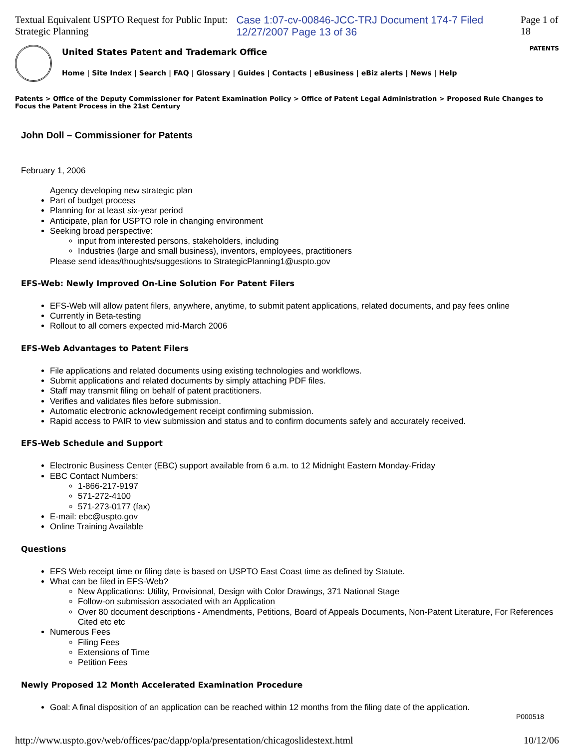Textual Equivalent USPTO Request for Public Input: Strategic Planning Case 1:07-cv-00846-JCC-TRJ Document 174-7 Filed 12/27/2007 Page 13 of 36 Page 1 of 18
United States Patent and Trademark Office
Home | Site Index | Search | FAQ | Glossary | Guides | Contacts | eBusiness | eBiz alerts | News | Help
PATENTS
Patents > Office of the Deputy Commissioner for Patent Examination Policy > Office of Patent Legal Administration > Proposed Rule Changes to Focus the Patent Process in the 21st Century
John Doll – Commissioner for Patents
February 1, 2006
Agency developing new strategic plan
Part of budget process
Planning for at least six-year period
Anticipate, plan for USPTO role in changing environment
Seeking broad perspective:
input from interested persons, stakeholders, including
Industries (large and small business), inventors, employees, practitioners
Please send ideas/thoughts/suggestions to StrategicPlanning1@uspto.gov
EFS-Web: Newly Improved On-Line Solution For Patent Filers
EFS-Web will allow patent filers, anywhere, anytime, to submit patent applications, related documents, and pay fees online
Currently in Beta-testing
Rollout to all comers expected mid-March 2006
EFS-Web Advantages to Patent Filers
File applications and related documents using existing technologies and workflows.
Submit applications and related documents by simply attaching PDF files.
Staff may transmit filing on behalf of patent practitioners.
Verifies and validates files before submission.
Automatic electronic acknowledgement receipt confirming submission.
Rapid access to PAIR to view submission and status and to confirm documents safely and accurately received.
EFS-Web Schedule and Support
Electronic Business Center (EBC) support available from 6 a.m. to 12 Midnight Eastern Monday-Friday
EBC Contact Numbers:
1-866-217-9197
571-272-4100
571-273-0177 (fax)
E-mail: ebc@uspto.gov
Online Training Available
Questions
EFS Web receipt time or filing date is based on USPTO East Coast time as defined by Statute.
What can be filed in EFS-Web?
New Applications: Utility, Provisional, Design with Color Drawings, 371 National Stage
Follow-on submission associated with an Application
Over 80 document descriptions - Amendments, Petitions, Board of Appeals Documents, Non-Patent Literature, For References Cited etc etc
Numerous Fees
Filing Fees
Extensions of Time
Petition Fees
Newly Proposed 12 Month Accelerated Examination Procedure
Goal: A final disposition of an application can be reached within 12 months from the filing date of the application.
P000518
http://www.uspto.gov/web/offices/pac/dapp/opla/presentation/chicagoslidestext.html 10/12/06